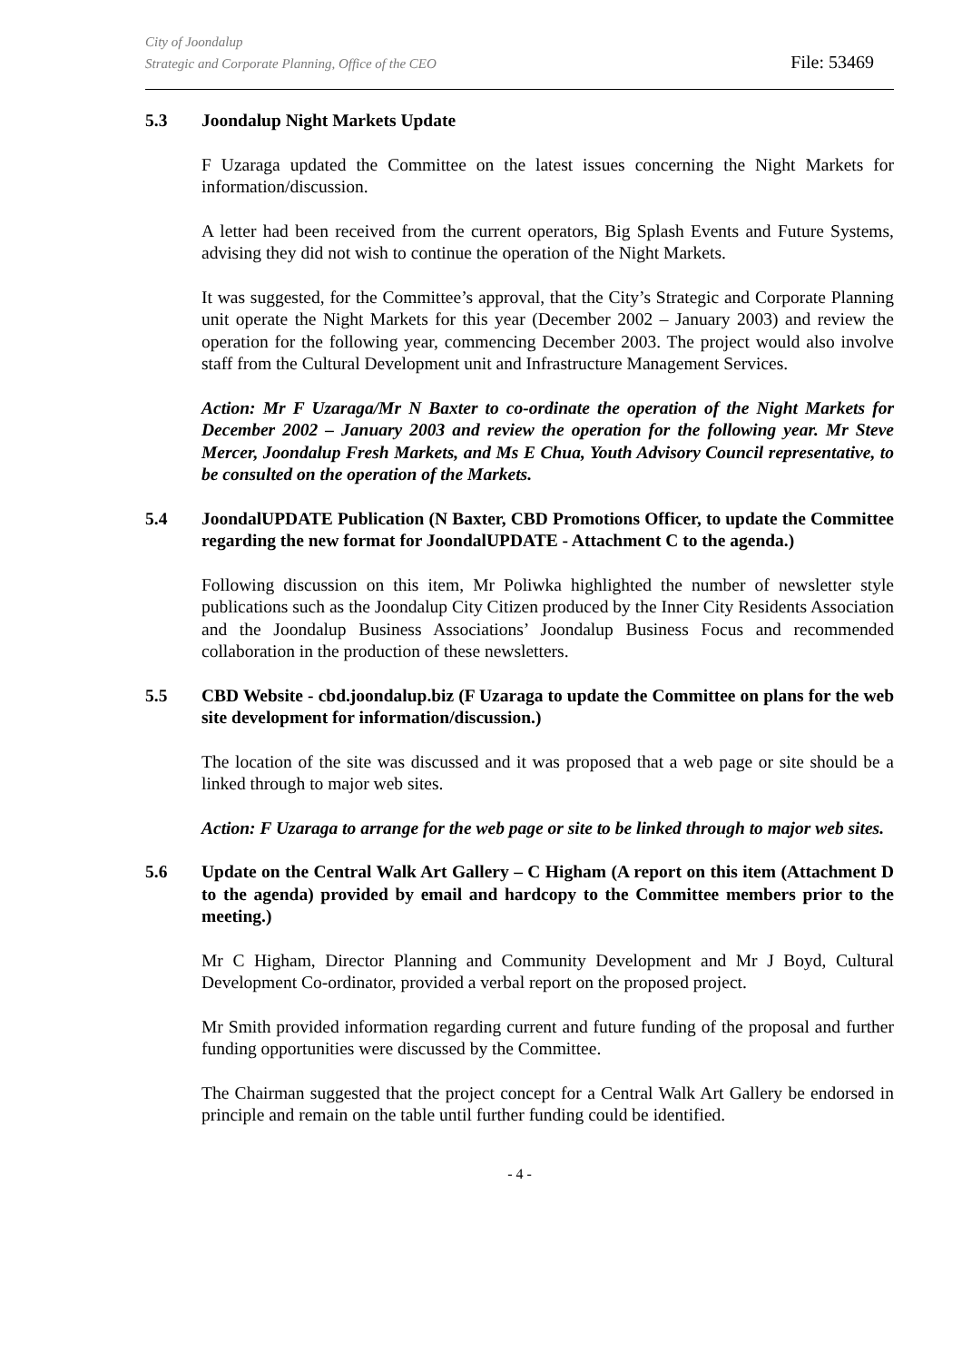City of Joondalup
Strategic and Corporate Planning, Office of the CEO
File: 53469
5.3 Joondalup Night Markets Update
F Uzaraga updated the Committee on the latest issues concerning the Night Markets for information/discussion.
A letter had been received from the current operators, Big Splash Events and Future Systems, advising they did not wish to continue the operation of the Night Markets.
It was suggested, for the Committee’s approval, that the City’s Strategic and Corporate Planning unit operate the Night Markets for this year (December 2002 – January 2003) and review the operation for the following year, commencing December 2003. The project would also involve staff from the Cultural Development unit and Infrastructure Management Services.
Action: Mr F Uzaraga/Mr N Baxter to co-ordinate the operation of the Night Markets for December 2002 – January 2003 and review the operation for the following year. Mr Steve Mercer, Joondalup Fresh Markets, and Ms E Chua, Youth Advisory Council representative, to be consulted on the operation of the Markets.
5.4 JoondalUPDATE Publication (N Baxter, CBD Promotions Officer, to update the Committee regarding the new format for JoondalUPDATE - Attachment C to the agenda.)
Following discussion on this item, Mr Poliwka highlighted the number of newsletter style publications such as the Joondalup City Citizen produced by the Inner City Residents Association and the Joondalup Business Associations’ Joondalup Business Focus and recommended collaboration in the production of these newsletters.
5.5 CBD Website - cbd.joondalup.biz (F Uzaraga to update the Committee on plans for the web site development for information/discussion.)
The location of the site was discussed and it was proposed that a web page or site should be a linked through to major web sites.
Action: F Uzaraga to arrange for the web page or site to be linked through to major web sites.
5.6 Update on the Central Walk Art Gallery – C Higham (A report on this item (Attachment D to the agenda) provided by email and hardcopy to the Committee members prior to the meeting.)
Mr C Higham, Director Planning and Community Development and Mr J Boyd, Cultural Development Co-ordinator, provided a verbal report on the proposed project.
Mr Smith provided information regarding current and future funding of the proposal and further funding opportunities were discussed by the Committee.
The Chairman suggested that the project concept for a Central Walk Art Gallery be endorsed in principle and remain on the table until further funding could be identified.
- 4 -